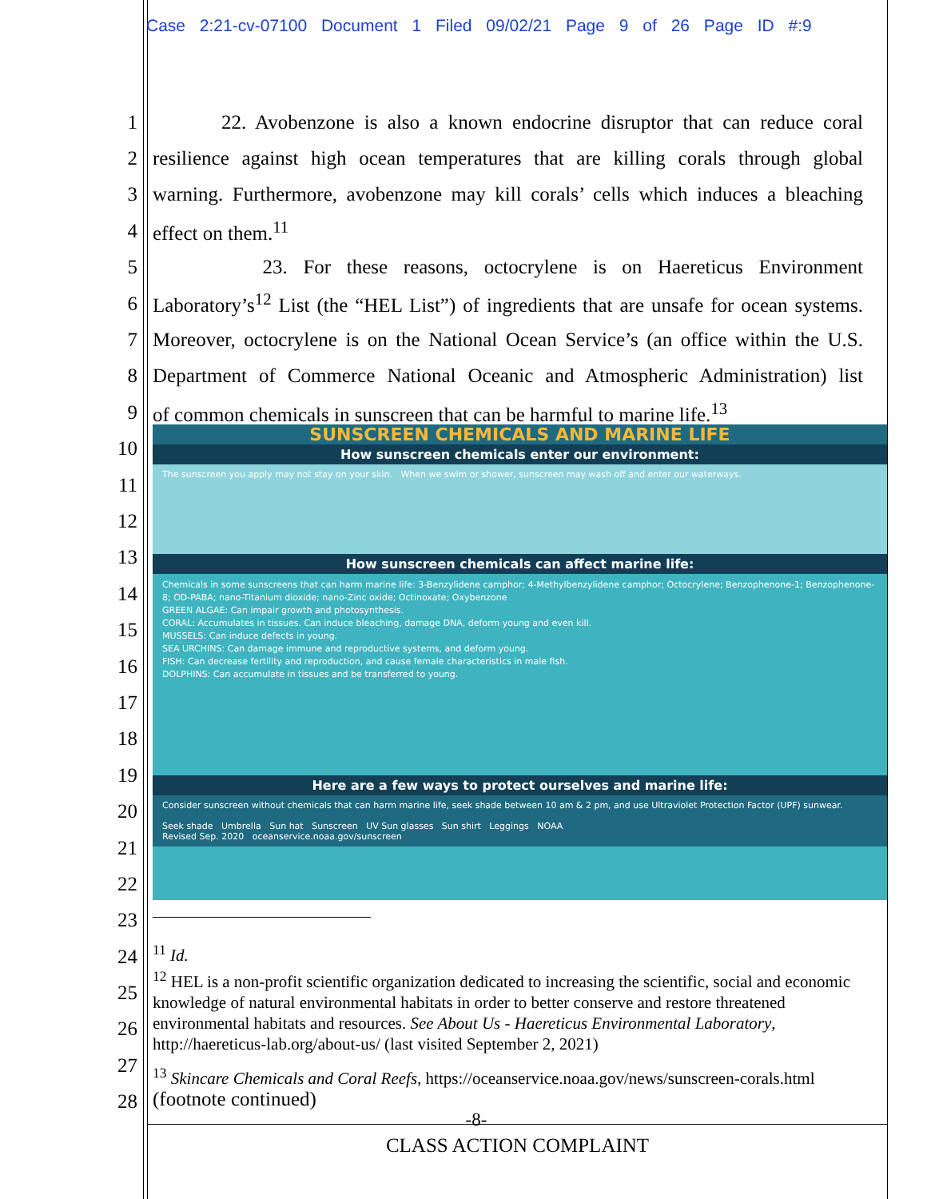Case 2:21-cv-07100 Document 1 Filed 09/02/21 Page 9 of 26 Page ID #:9
1 22. Avobenzone is also a known endocrine disruptor that can reduce coral
2 resilience against high ocean temperatures that are killing corals through global
3 warning. Furthermore, avobenzone may kill corals’ cells which induces a bleaching
4 effect on them.<sup>11</sup>
5 23. For these reasons, octocrylene is on Haereticus Environment
6 Laboratory’s<sup>12</sup> List (the “HEL List”) of ingredients that are unsafe for ocean systems.
7 Moreover, octocrylene is on the National Ocean Service’s (an office within the U.S.
8 Department of Commerce National Oceanic and Atmospheric Administration) list
9 of common chemicals in sunscreen that can be harmful to marine life.<sup>13</sup>
10
11
12
13
14
15
16
17
18
19
20
21
22
23
24
25
26
27
28
SUNSCREEN CHEMICALS AND MARINE LIFE
How sunscreen chemicals enter our environment:
The sunscreen you apply may not stay on your skin. When we swim or shower, sunscreen may wash off and enter our waterways.
How sunscreen chemicals can affect marine life:
Chemicals in some sunscreens that can harm marine life: 3-Benzylidene camphor; 4-Methylbenzylidene camphor; Octocrylene; Benzophenone-1; Benzophenone-8; OD-PABA; nano-Titanium dioxide; nano-Zinc oxide; Octinoxate; Oxybenzone
GREEN ALGAE: Can impair growth and photosynthesis.
CORAL: Accumulates in tissues. Can induce bleaching, damage DNA, deform young and even kill.
MUSSELS: Can induce defects in young.
SEA URCHINS: Can damage immune and reproductive systems, and deform young.
FISH: Can decrease fertility and reproduction, and cause female characteristics in male fish.
DOLPHINS: Can accumulate in tissues and be transferred to young.
Here are a few ways to protect ourselves and marine life:
Consider sunscreen without chemicals that can harm marine life, seek shade between 10 am & 2 pm, and use Ultraviolet Protection Factor (UPF) sunwear.
Seek shade Umbrella Sun hat Sunscreen UV Sun glasses Sun shirt Leggings NOAA
Revised Sep. 2020 oceanservice.noaa.gov/sunscreen
<sup>11</sup> Id.
<sup>12</sup> HEL is a non-profit scientific organization dedicated to increasing the scientific, social and economic knowledge of natural environmental habitats in order to better conserve and restore threatened environmental habitats and resources. See About Us - Haereticus Environmental Laboratory, http://haereticus-lab.org/about-us/ (last visited September 2, 2021)
<sup>13</sup> Skincare Chemicals and Coral Reefs, https://oceanservice.noaa.gov/news/sunscreen-corals.html
(footnote continued)
-8-
CLASS ACTION COMPLAINT